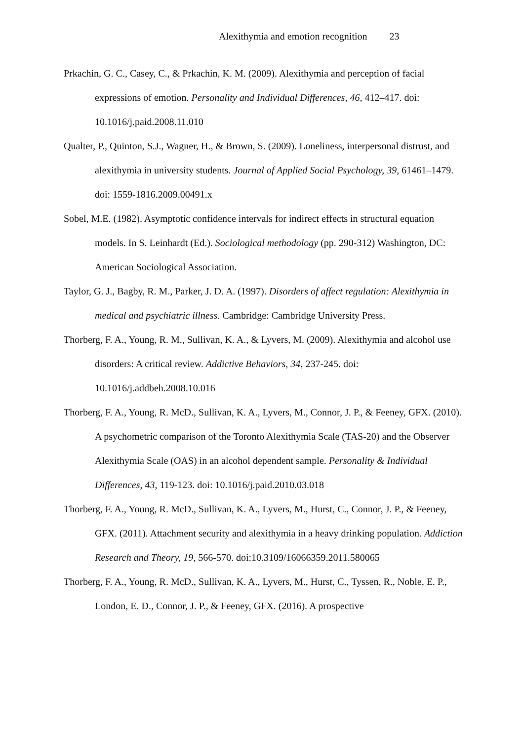Alexithymia and emotion recognition 23
Prkachin, G. C., Casey, C., & Prkachin, K. M. (2009). Alexithymia and perception of facial expressions of emotion. Personality and Individual Differences, 46, 412–417. doi: 10.1016/j.paid.2008.11.010
Qualter, P., Quinton, S.J., Wagner, H., & Brown, S. (2009). Loneliness, interpersonal distrust, and alexithymia in university students. Journal of Applied Social Psychology, 39, 61461–1479. doi: 1559-1816.2009.00491.x
Sobel, M.E. (1982). Asymptotic confidence intervals for indirect effects in structural equation models. In S. Leinhardt (Ed.). Sociological methodology (pp. 290-312) Washington, DC: American Sociological Association.
Taylor, G. J., Bagby, R. M., Parker, J. D. A. (1997). Disorders of affect regulation: Alexithymia in medical and psychiatric illness. Cambridge: Cambridge University Press.
Thorberg, F. A., Young, R. M., Sullivan, K. A., & Lyvers, M. (2009). Alexithymia and alcohol use disorders: A critical review. Addictive Behaviors, 34, 237-245. doi: 10.1016/j.addbeh.2008.10.016
Thorberg, F. A., Young, R. McD., Sullivan, K. A., Lyvers, M., Connor, J. P., & Feeney, GFX. (2010). A psychometric comparison of the Toronto Alexithymia Scale (TAS-20) and the Observer Alexithymia Scale (OAS) in an alcohol dependent sample. Personality & Individual Differences, 43, 119-123. doi: 10.1016/j.paid.2010.03.018
Thorberg, F. A., Young, R. McD., Sullivan, K. A., Lyvers, M., Hurst, C., Connor, J. P., & Feeney, GFX. (2011). Attachment security and alexithymia in a heavy drinking population. Addiction Research and Theory, 19, 566-570. doi:10.3109/16066359.2011.580065
Thorberg, F. A., Young, R. McD., Sullivan, K. A., Lyvers, M., Hurst, C., Tyssen, R., Noble, E. P., London, E. D., Connor, J. P., & Feeney, GFX. (2016). A prospective